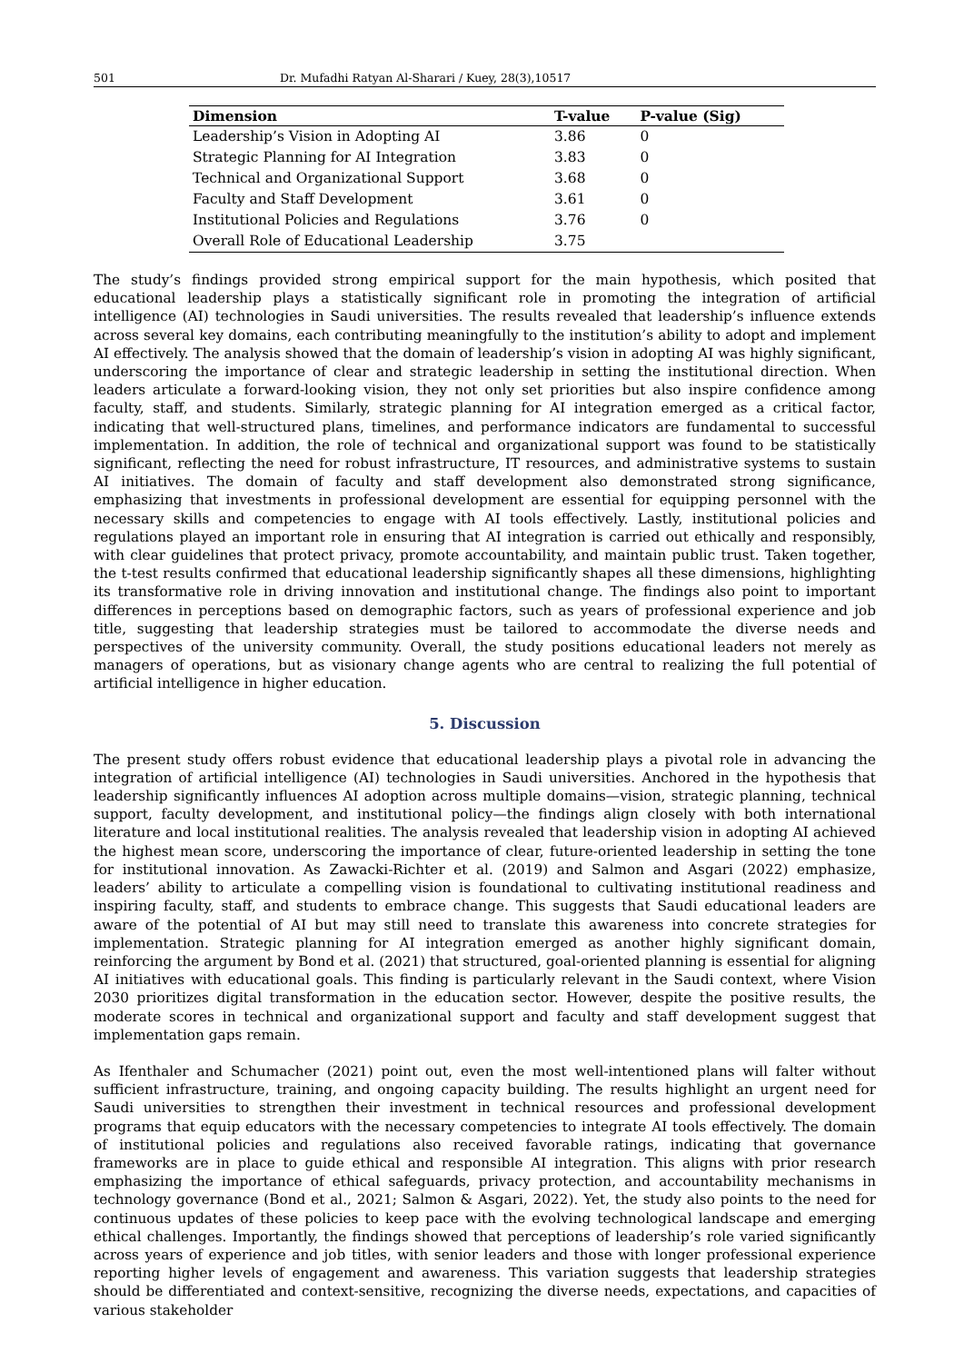501 Dr. Mufadhi Ratyan Al-Sharari / Kuey, 28(3),10517
| Dimension | T-value | P-value (Sig) |
| --- | --- | --- |
| Leadership’s Vision in Adopting AI | 3.86 | 0 |
| Strategic Planning for AI Integration | 3.83 | 0 |
| Technical and Organizational Support | 3.68 | 0 |
| Faculty and Staff Development | 3.61 | 0 |
| Institutional Policies and Regulations | 3.76 | 0 |
| Overall Role of Educational Leadership | 3.75 | |
The study’s findings provided strong empirical support for the main hypothesis, which posited that educational leadership plays a statistically significant role in promoting the integration of artificial intelligence (AI) technologies in Saudi universities. The results revealed that leadership’s influence extends across several key domains, each contributing meaningfully to the institution’s ability to adopt and implement AI effectively. The analysis showed that the domain of leadership’s vision in adopting AI was highly significant, underscoring the importance of clear and strategic leadership in setting the institutional direction. When leaders articulate a forward-looking vision, they not only set priorities but also inspire confidence among faculty, staff, and students. Similarly, strategic planning for AI integration emerged as a critical factor, indicating that well-structured plans, timelines, and performance indicators are fundamental to successful implementation. In addition, the role of technical and organizational support was found to be statistically significant, reflecting the need for robust infrastructure, IT resources, and administrative systems to sustain AI initiatives. The domain of faculty and staff development also demonstrated strong significance, emphasizing that investments in professional development are essential for equipping personnel with the necessary skills and competencies to engage with AI tools effectively. Lastly, institutional policies and regulations played an important role in ensuring that AI integration is carried out ethically and responsibly, with clear guidelines that protect privacy, promote accountability, and maintain public trust. Taken together, the t-test results confirmed that educational leadership significantly shapes all these dimensions, highlighting its transformative role in driving innovation and institutional change. The findings also point to important differences in perceptions based on demographic factors, such as years of professional experience and job title, suggesting that leadership strategies must be tailored to accommodate the diverse needs and perspectives of the university community. Overall, the study positions educational leaders not merely as managers of operations, but as visionary change agents who are central to realizing the full potential of artificial intelligence in higher education.
5. Discussion
The present study offers robust evidence that educational leadership plays a pivotal role in advancing the integration of artificial intelligence (AI) technologies in Saudi universities. Anchored in the hypothesis that leadership significantly influences AI adoption across multiple domains—vision, strategic planning, technical support, faculty development, and institutional policy—the findings align closely with both international literature and local institutional realities. The analysis revealed that leadership vision in adopting AI achieved the highest mean score, underscoring the importance of clear, future-oriented leadership in setting the tone for institutional innovation. As Zawacki-Richter et al. (2019) and Salmon and Asgari (2022) emphasize, leaders’ ability to articulate a compelling vision is foundational to cultivating institutional readiness and inspiring faculty, staff, and students to embrace change. This suggests that Saudi educational leaders are aware of the potential of AI but may still need to translate this awareness into concrete strategies for implementation. Strategic planning for AI integration emerged as another highly significant domain, reinforcing the argument by Bond et al. (2021) that structured, goal-oriented planning is essential for aligning AI initiatives with educational goals. This finding is particularly relevant in the Saudi context, where Vision 2030 prioritizes digital transformation in the education sector. However, despite the positive results, the moderate scores in technical and organizational support and faculty and staff development suggest that implementation gaps remain.
As Ifenthaler and Schumacher (2021) point out, even the most well-intentioned plans will falter without sufficient infrastructure, training, and ongoing capacity building. The results highlight an urgent need for Saudi universities to strengthen their investment in technical resources and professional development programs that equip educators with the necessary competencies to integrate AI tools effectively. The domain of institutional policies and regulations also received favorable ratings, indicating that governance frameworks are in place to guide ethical and responsible AI integration. This aligns with prior research emphasizing the importance of ethical safeguards, privacy protection, and accountability mechanisms in technology governance (Bond et al., 2021; Salmon & Asgari, 2022). Yet, the study also points to the need for continuous updates of these policies to keep pace with the evolving technological landscape and emerging ethical challenges. Importantly, the findings showed that perceptions of leadership’s role varied significantly across years of experience and job titles, with senior leaders and those with longer professional experience reporting higher levels of engagement and awareness. This variation suggests that leadership strategies should be differentiated and context-sensitive, recognizing the diverse needs, expectations, and capacities of various stakeholder